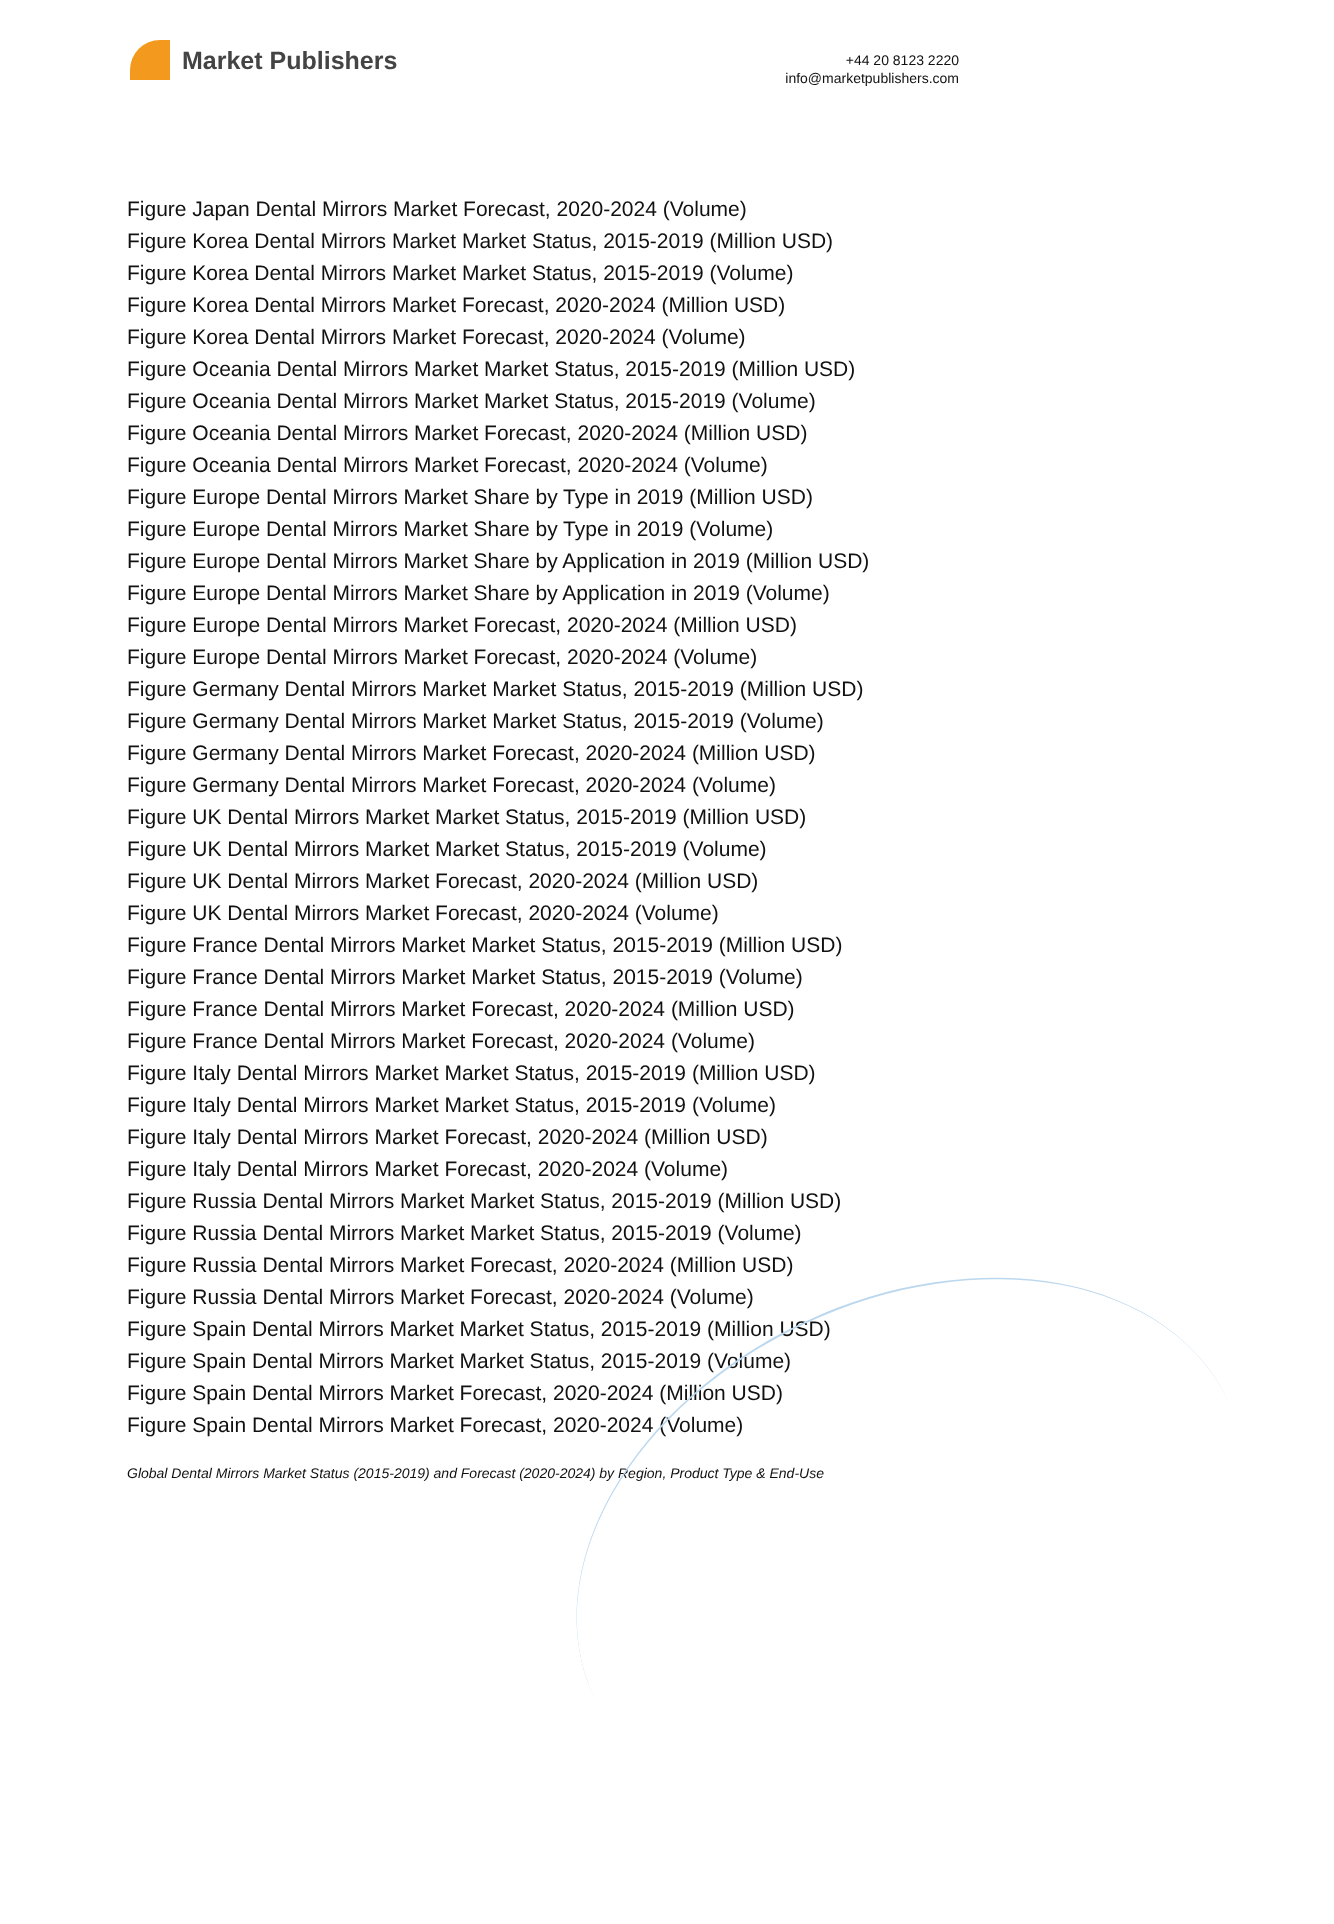Market Publishers
+44 20 8123 2220
info@marketpublishers.com
Figure Japan Dental Mirrors Market Forecast, 2020-2024 (Volume)
Figure Korea Dental Mirrors Market Market Status, 2015-2019 (Million USD)
Figure Korea Dental Mirrors Market Market Status, 2015-2019 (Volume)
Figure Korea Dental Mirrors Market Forecast, 2020-2024 (Million USD)
Figure Korea Dental Mirrors Market Forecast, 2020-2024 (Volume)
Figure Oceania Dental Mirrors Market Market Status, 2015-2019 (Million USD)
Figure Oceania Dental Mirrors Market Market Status, 2015-2019 (Volume)
Figure Oceania Dental Mirrors Market Forecast, 2020-2024 (Million USD)
Figure Oceania Dental Mirrors Market Forecast, 2020-2024 (Volume)
Figure Europe Dental Mirrors Market Share by Type in 2019 (Million USD)
Figure Europe Dental Mirrors Market Share by Type in 2019 (Volume)
Figure Europe Dental Mirrors Market Share by Application in 2019 (Million USD)
Figure Europe Dental Mirrors Market Share by Application in 2019 (Volume)
Figure Europe Dental Mirrors Market Forecast, 2020-2024 (Million USD)
Figure Europe Dental Mirrors Market Forecast, 2020-2024 (Volume)
Figure Germany Dental Mirrors Market Market Status, 2015-2019 (Million USD)
Figure Germany Dental Mirrors Market Market Status, 2015-2019 (Volume)
Figure Germany Dental Mirrors Market Forecast, 2020-2024 (Million USD)
Figure Germany Dental Mirrors Market Forecast, 2020-2024 (Volume)
Figure UK Dental Mirrors Market Market Status, 2015-2019 (Million USD)
Figure UK Dental Mirrors Market Market Status, 2015-2019 (Volume)
Figure UK Dental Mirrors Market Forecast, 2020-2024 (Million USD)
Figure UK Dental Mirrors Market Forecast, 2020-2024 (Volume)
Figure France Dental Mirrors Market Market Status, 2015-2019 (Million USD)
Figure France Dental Mirrors Market Market Status, 2015-2019 (Volume)
Figure France Dental Mirrors Market Forecast, 2020-2024 (Million USD)
Figure France Dental Mirrors Market Forecast, 2020-2024 (Volume)
Figure Italy Dental Mirrors Market Market Status, 2015-2019 (Million USD)
Figure Italy Dental Mirrors Market Market Status, 2015-2019 (Volume)
Figure Italy Dental Mirrors Market Forecast, 2020-2024 (Million USD)
Figure Italy Dental Mirrors Market Forecast, 2020-2024 (Volume)
Figure Russia Dental Mirrors Market Market Status, 2015-2019 (Million USD)
Figure Russia Dental Mirrors Market Market Status, 2015-2019 (Volume)
Figure Russia Dental Mirrors Market Forecast, 2020-2024 (Million USD)
Figure Russia Dental Mirrors Market Forecast, 2020-2024 (Volume)
Figure Spain Dental Mirrors Market Market Status, 2015-2019 (Million USD)
Figure Spain Dental Mirrors Market Market Status, 2015-2019 (Volume)
Figure Spain Dental Mirrors Market Forecast, 2020-2024 (Million USD)
Figure Spain Dental Mirrors Market Forecast, 2020-2024 (Volume)
Global Dental Mirrors Market Status (2015-2019) and Forecast (2020-2024) by Region, Product Type & End-Use